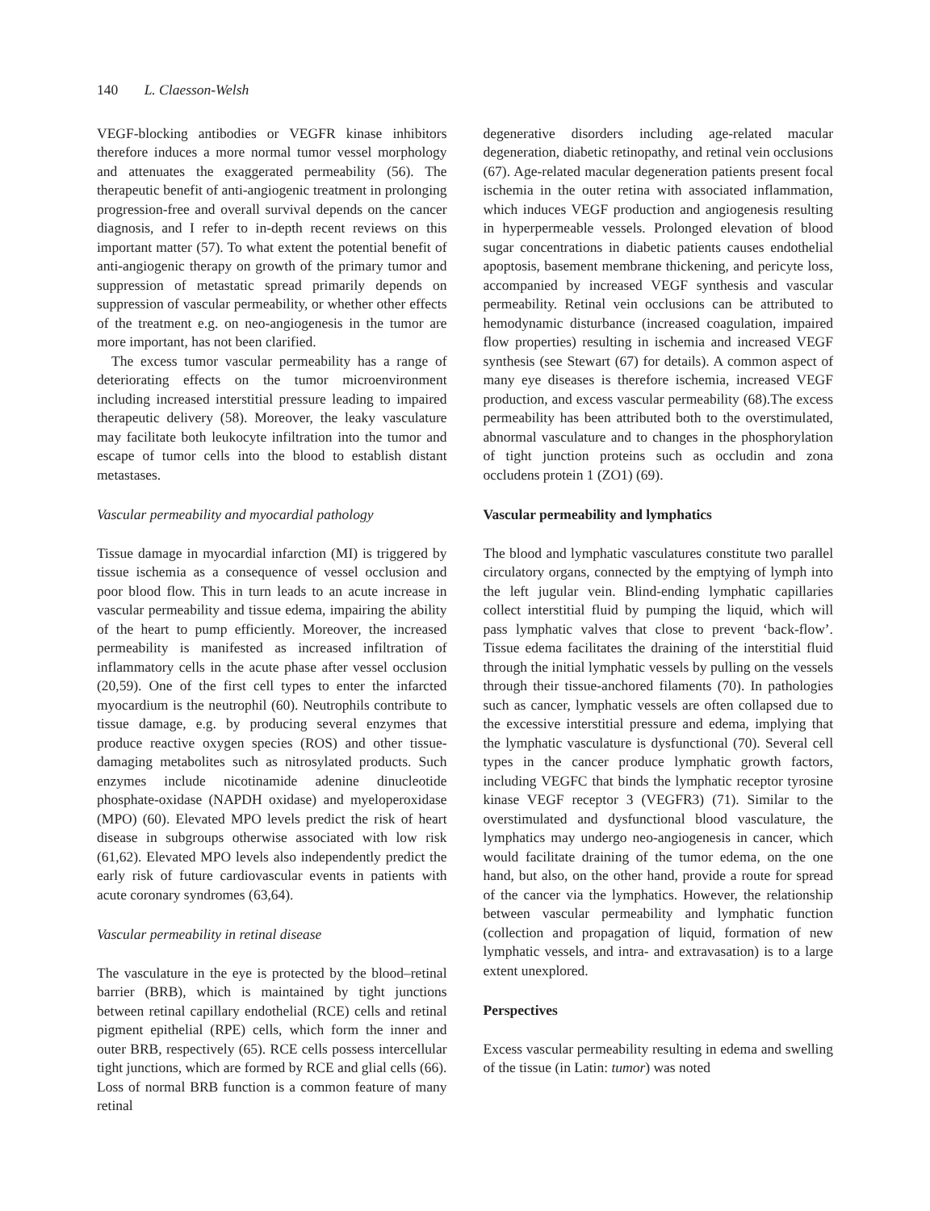140 L. Claesson-Welsh
VEGF-blocking antibodies or VEGFR kinase inhibitors therefore induces a more normal tumor vessel morphology and attenuates the exaggerated permeability (56). The therapeutic benefit of anti-angiogenic treatment in prolonging progression-free and overall survival depends on the cancer diagnosis, and I refer to in-depth recent reviews on this important matter (57). To what extent the potential benefit of anti-angiogenic therapy on growth of the primary tumor and suppression of metastatic spread primarily depends on suppression of vascular permeability, or whether other effects of the treatment e.g. on neo-angiogenesis in the tumor are more important, has not been clarified.
The excess tumor vascular permeability has a range of deteriorating effects on the tumor microenvironment including increased interstitial pressure leading to impaired therapeutic delivery (58). Moreover, the leaky vasculature may facilitate both leukocyte infiltration into the tumor and escape of tumor cells into the blood to establish distant metastases.
Vascular permeability and myocardial pathology
Tissue damage in myocardial infarction (MI) is triggered by tissue ischemia as a consequence of vessel occlusion and poor blood flow. This in turn leads to an acute increase in vascular permeability and tissue edema, impairing the ability of the heart to pump efficiently. Moreover, the increased permeability is manifested as increased infiltration of inflammatory cells in the acute phase after vessel occlusion (20,59). One of the first cell types to enter the infarcted myocardium is the neutrophil (60). Neutrophils contribute to tissue damage, e.g. by producing several enzymes that produce reactive oxygen species (ROS) and other tissue-damaging metabolites such as nitrosylated products. Such enzymes include nicotinamide adenine dinucleotide phosphate-oxidase (NAPDH oxidase) and myeloperoxidase (MPO) (60). Elevated MPO levels predict the risk of heart disease in subgroups otherwise associated with low risk (61,62). Elevated MPO levels also independently predict the early risk of future cardiovascular events in patients with acute coronary syndromes (63,64).
Vascular permeability in retinal disease
The vasculature in the eye is protected by the blood–retinal barrier (BRB), which is maintained by tight junctions between retinal capillary endothelial (RCE) cells and retinal pigment epithelial (RPE) cells, which form the inner and outer BRB, respectively (65). RCE cells possess intercellular tight junctions, which are formed by RCE and glial cells (66). Loss of normal BRB function is a common feature of many retinal
degenerative disorders including age-related macular degeneration, diabetic retinopathy, and retinal vein occlusions (67). Age-related macular degeneration patients present focal ischemia in the outer retina with associated inflammation, which induces VEGF production and angiogenesis resulting in hyperpermeable vessels. Prolonged elevation of blood sugar concentrations in diabetic patients causes endothelial apoptosis, basement membrane thickening, and pericyte loss, accompanied by increased VEGF synthesis and vascular permeability. Retinal vein occlusions can be attributed to hemodynamic disturbance (increased coagulation, impaired flow properties) resulting in ischemia and increased VEGF synthesis (see Stewart (67) for details). A common aspect of many eye diseases is therefore ischemia, increased VEGF production, and excess vascular permeability (68).The excess permeability has been attributed both to the overstimulated, abnormal vasculature and to changes in the phosphorylation of tight junction proteins such as occludin and zona occludens protein 1 (ZO1) (69).
Vascular permeability and lymphatics
The blood and lymphatic vasculatures constitute two parallel circulatory organs, connected by the emptying of lymph into the left jugular vein. Blind-ending lymphatic capillaries collect interstitial fluid by pumping the liquid, which will pass lymphatic valves that close to prevent ‘back-flow’. Tissue edema facilitates the draining of the interstitial fluid through the initial lymphatic vessels by pulling on the vessels through their tissue-anchored filaments (70). In pathologies such as cancer, lymphatic vessels are often collapsed due to the excessive interstitial pressure and edema, implying that the lymphatic vasculature is dysfunctional (70). Several cell types in the cancer produce lymphatic growth factors, including VEGFC that binds the lymphatic receptor tyrosine kinase VEGF receptor 3 (VEGFR3) (71). Similar to the overstimulated and dysfunctional blood vasculature, the lymphatics may undergo neo-angiogenesis in cancer, which would facilitate draining of the tumor edema, on the one hand, but also, on the other hand, provide a route for spread of the cancer via the lymphatics. However, the relationship between vascular permeability and lymphatic function (collection and propagation of liquid, formation of new lymphatic vessels, and intra- and extravasation) is to a large extent unexplored.
Perspectives
Excess vascular permeability resulting in edema and swelling of the tissue (in Latin: tumor) was noted